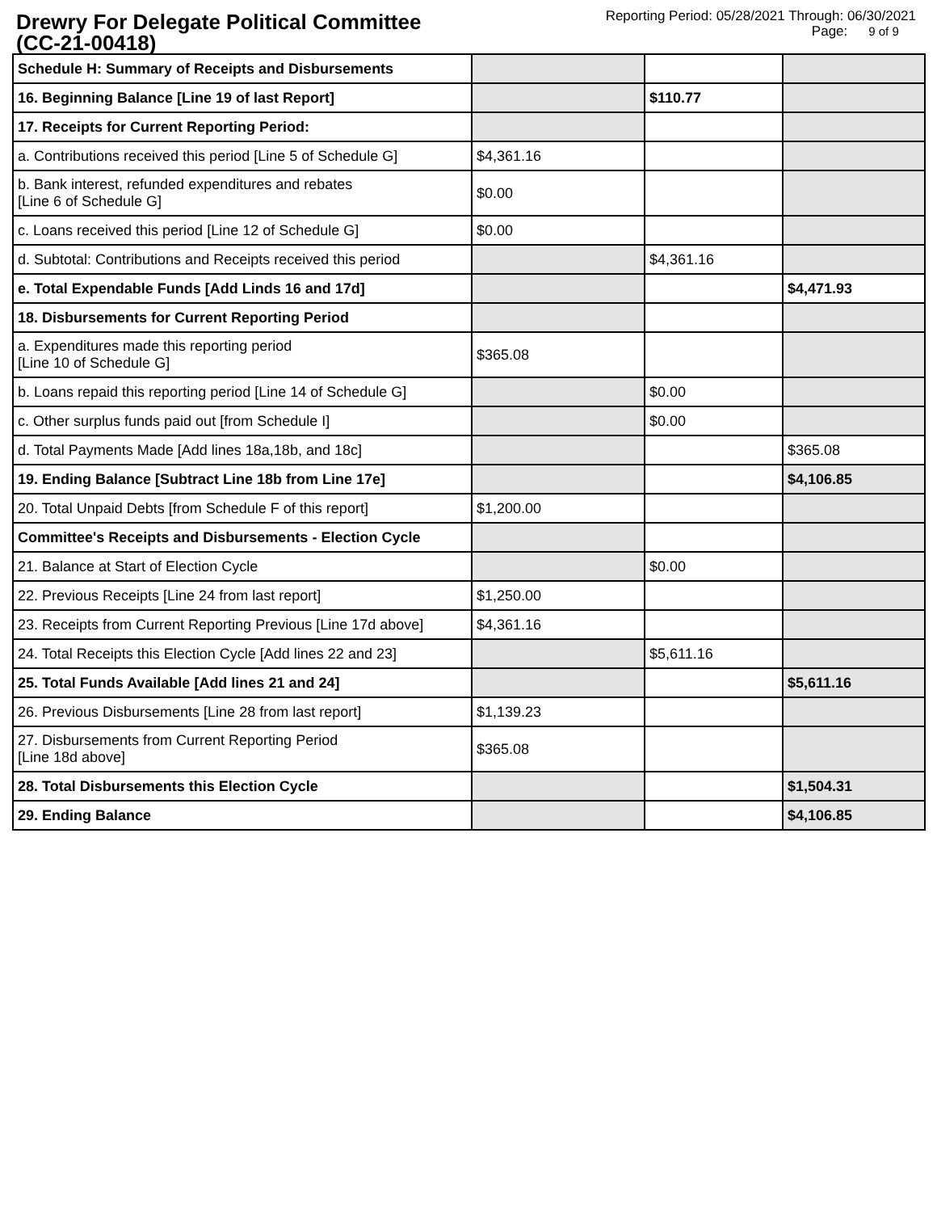Drewry For Delegate Political Committee
(CC-21-00418)
Reporting Period: 05/28/2021 Through: 06/30/2021
Page: 9 of 9
| Schedule H: Summary of Receipts and Disbursements | | | |
| 16. Beginning Balance [Line 19 of last Report] | | $110.77 | |
| 17. Receipts for Current Reporting Period: | | | |
| a. Contributions received this period [Line 5 of Schedule G] | $4,361.16 | | |
| b. Bank interest, refunded expenditures and rebates [Line 6 of Schedule G] | $0.00 | | |
| c. Loans received this period [Line 12 of Schedule G] | $0.00 | | |
| d. Subtotal: Contributions and Receipts received this period | | $4,361.16 | |
| e. Total Expendable Funds [Add Linds 16 and 17d] | | | $4,471.93 |
| 18. Disbursements for Current Reporting Period | | | |
| a. Expenditures made this reporting period [Line 10 of Schedule G] | $365.08 | | |
| b. Loans repaid this reporting period [Line 14 of Schedule G] | | $0.00 | |
| c. Other surplus funds paid out [from Schedule I] | | $0.00 | |
| d. Total Payments Made [Add lines 18a,18b, and 18c] | | | $365.08 |
| 19. Ending Balance [Subtract Line 18b from Line 17e] | | | $4,106.85 |
| 20. Total Unpaid Debts [from Schedule F of this report] | $1,200.00 | | |
| Committee's Receipts and Disbursements - Election Cycle | | | |
| 21. Balance at Start of Election Cycle | | $0.00 | |
| 22. Previous Receipts [Line 24 from last report] | $1,250.00 | | |
| 23. Receipts from Current Reporting Previous [Line 17d above] | $4,361.16 | | |
| 24. Total Receipts this Election Cycle [Add lines 22 and 23] | | $5,611.16 | |
| 25. Total Funds Available [Add lines 21 and 24] | | | $5,611.16 |
| 26. Previous Disbursements [Line 28 from last report] | $1,139.23 | | |
| 27. Disbursements from Current Reporting Period [Line 18d above] | $365.08 | | |
| 28. Total Disbursements this Election Cycle | | | $1,504.31 |
| 29. Ending Balance | | | $4,106.85 |